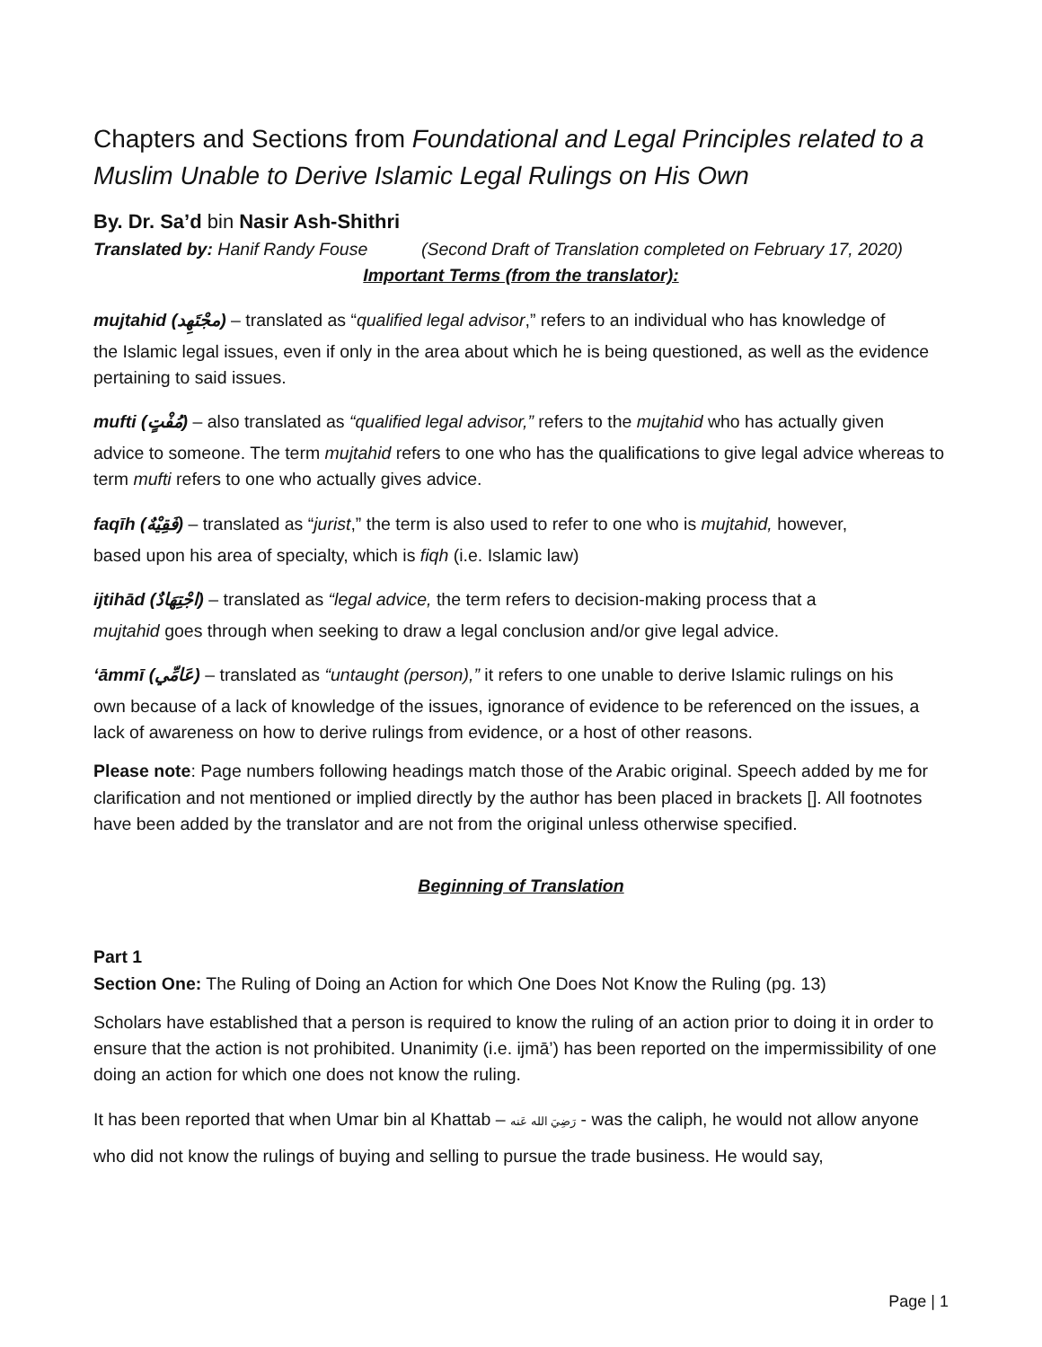Chapters and Sections from Foundational and Legal Principles related to a Muslim Unable to Derive Islamic Legal Rulings on His Own
By. Dr. Sa’d bin Nasir Ash-Shithri
Translated by: Hanif Randy Fouse (Second Draft of Translation completed on February 17, 2020)
Important Terms (from the translator):
mujtahid (مجْتَهِد) – translated as “qualified legal advisor,” refers to an individual who has knowledge of
the Islamic legal issues, even if only in the area about which he is being questioned, as well as the evidence pertaining to said issues.
mufti (مُفْتٍ) – also translated as “qualified legal advisor,” refers to the mujtahid who has actually given
advice to someone. The term mujtahid refers to one who has the qualifications to give legal advice whereas to term mufti refers to one who actually gives advice.
faqīh (فَقِيْهٌ) – translated as “jurist,” the term is also used to refer to one who is mujtahid, however,
based upon his area of specialty, which is fiqh (i.e. Islamic law)
ijtihād (اجْتِهَادٌ) – translated as “legal advice, the term refers to decision-making process that a
mujtahid goes through when seeking to draw a legal conclusion and/or give legal advice.
‘āmmī (عَامِّي) – translated as “untaught (person),” it refers to one unable to derive Islamic rulings on his
own because of a lack of knowledge of the issues, ignorance of evidence to be referenced on the issues, a lack of awareness on how to derive rulings from evidence, or a host of other reasons.
Please note: Page numbers following headings match those of the Arabic original. Speech added by me for clarification and not mentioned or implied directly by the author has been placed in brackets []. All footnotes have been added by the translator and are not from the original unless otherwise specified.
Beginning of Translation
Part 1
Section One: The Ruling of Doing an Action for which One Does Not Know the Ruling (pg. 13)
Scholars have established that a person is required to know the ruling of an action prior to doing it in order to ensure that the action is not prohibited. Unanimity (i.e. ijmā’) has been reported on the impermissibility of one doing an action for which one does not know the ruling.
It has been reported that when Umar bin al Khattab – رَضِيَ الله عَنه - was the caliph, he would not allow anyone who did not know the rulings of buying and selling to pursue the trade business. He would say,
Page | 1